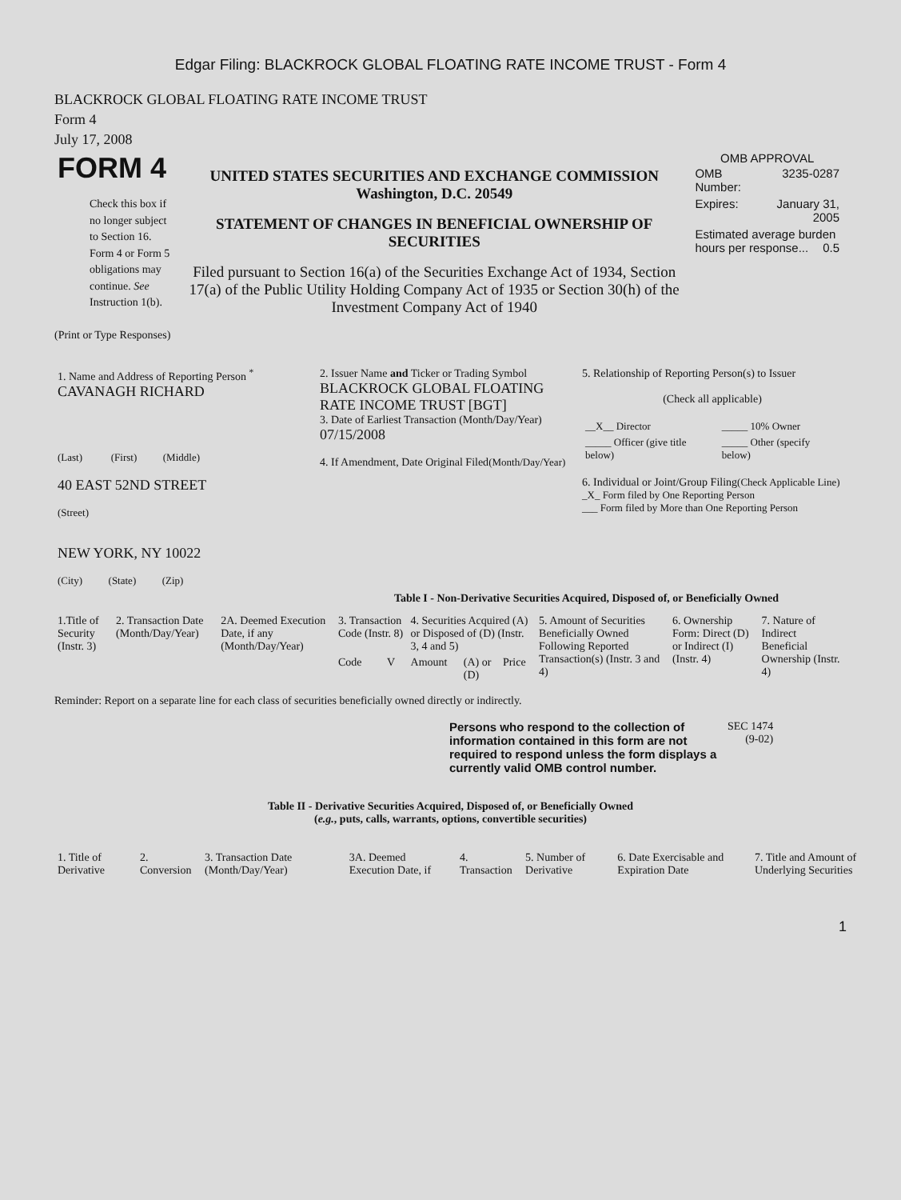Edgar Filing: BLACKROCK GLOBAL FLOATING RATE INCOME TRUST - Form 4
BLACKROCK GLOBAL FLOATING RATE INCOME TRUST
Form 4
July 17, 2008
| FORM 4 Check this box if no longer subject to Section 16. Form 4 or Form 5 obligations may continue. See Instruction 1(b). | UNITED STATES SECURITIES AND EXCHANGE COMMISSION Washington, D.C. 20549 STATEMENT OF CHANGES IN BENEFICIAL OWNERSHIP OF SECURITIES Filed pursuant to Section 16(a) of the Securities Exchange Act of 1934, Section 17(a) of the Public Utility Holding Company Act of 1935 or Section 30(h) of the Investment Company Act of 1940 | OMB APPROVAL / OMB Number: / 3235-0287 / / Expires: / January 31, 2005 / / Estimated average burden hours per response... 0.5 / / |
(Print or Type Responses)
| 1. Name and Address of Reporting Person <sup>*</sup> CAVANAGH RICHARD (Last) (First) (Middle) 40 EAST 52ND STREET (Street) NEW YORK, NY 10022 (City) (State) (Zip) | 2. Issuer Name and Ticker or Trading Symbol BLACKROCK GLOBAL FLOATING RATE INCOME TRUST [BGT] 3. Date of Earliest Transaction (Month/Day/Year) 07/15/2008 4. If Amendment, Date Original Filed (Month/Day/Year) | 5. Relationship of Reporting Person(s) to Issuer (Check all applicable) / __X__ Director / _____ 10% Owner / / _____ Officer (give title below) / _____ Other (specify below) / 6. Individual or Joint/Group Filing (Check Applicable Line) _X_ Form filed by One Reporting Person ___ Form filed by More than One Reporting Person |
Table I - Non-Derivative Securities Acquired, Disposed of, or Beneficially Owned
| 1.Title of Security (Instr. 3) | 2. Transaction Date (Month/Day/Year) | 2A. Deemed Execution Date, if any (Month/Day/Year) | 3. Transaction Code (Instr. 8) | | 4. Securities Acquired (A) or Disposed of (D) (Instr. 3, 4 and 5) | | | 5. Amount of Securities Beneficially Owned Following Reported Transaction(s) (Instr. 3 and 4) | 6. Ownership Form: Direct (D) or Indirect (I) (Instr. 4) | 7. Nature of Indirect Beneficial Ownership (Instr. 4) |
| --- | --- | --- | --- | --- | --- | --- | --- | --- | --- | --- |
| | | | Code | V | Amount | (A) or (D) | Price | | | |
Reminder: Report on a separate line for each class of securities beneficially owned directly or indirectly.
| Persons who respond to the collection of information contained in this form are not required to respond unless the form displays a currently valid OMB control number. | SEC 1474 (9-02) |
Table II - Derivative Securities Acquired, Disposed of, or Beneficially Owned
(e.g., puts, calls, warrants, options, convertible securities)
| 1. Title of Derivative | 2. Conversion | 3. Transaction Date (Month/Day/Year) | 3A. Deemed Execution Date, if | 4. Transaction | 5. Number of Derivative | 6. Date Exercisable and Expiration Date | 7. Title and Amount of Underlying Securities |
| --- | --- | --- | --- | --- | --- | --- | --- |
1